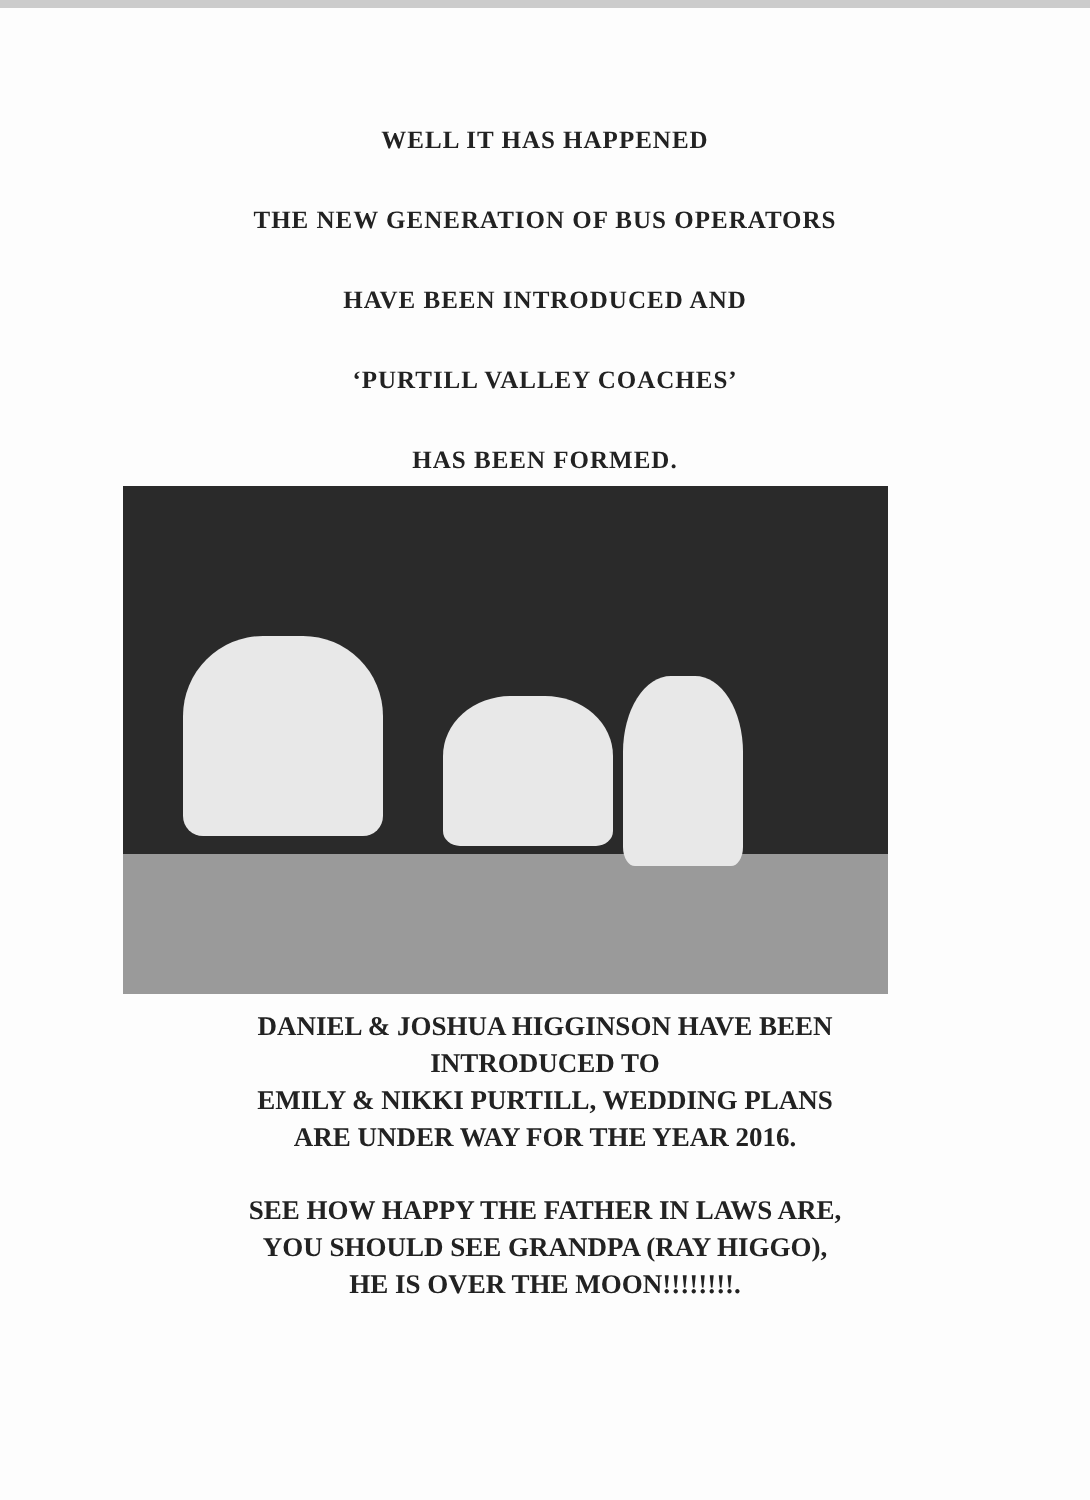WELL IT HAS HAPPENED
THE NEW GENERATION OF BUS OPERATORS
HAVE BEEN INTRODUCED AND
‘PURTILL VALLEY COACHES’
HAS BEEN FORMED.
DANIEL & JOSHUA HIGGINSON HAVE BEEN
INTRODUCED TO
EMILY & NIKKI PURTILL, WEDDING PLANS
ARE UNDER WAY FOR THE YEAR 2016.
SEE HOW HAPPY THE FATHER IN LAWS ARE,
YOU SHOULD SEE GRANDPA (RAY HIGGO),
HE IS OVER THE MOON!!!!!!!!.